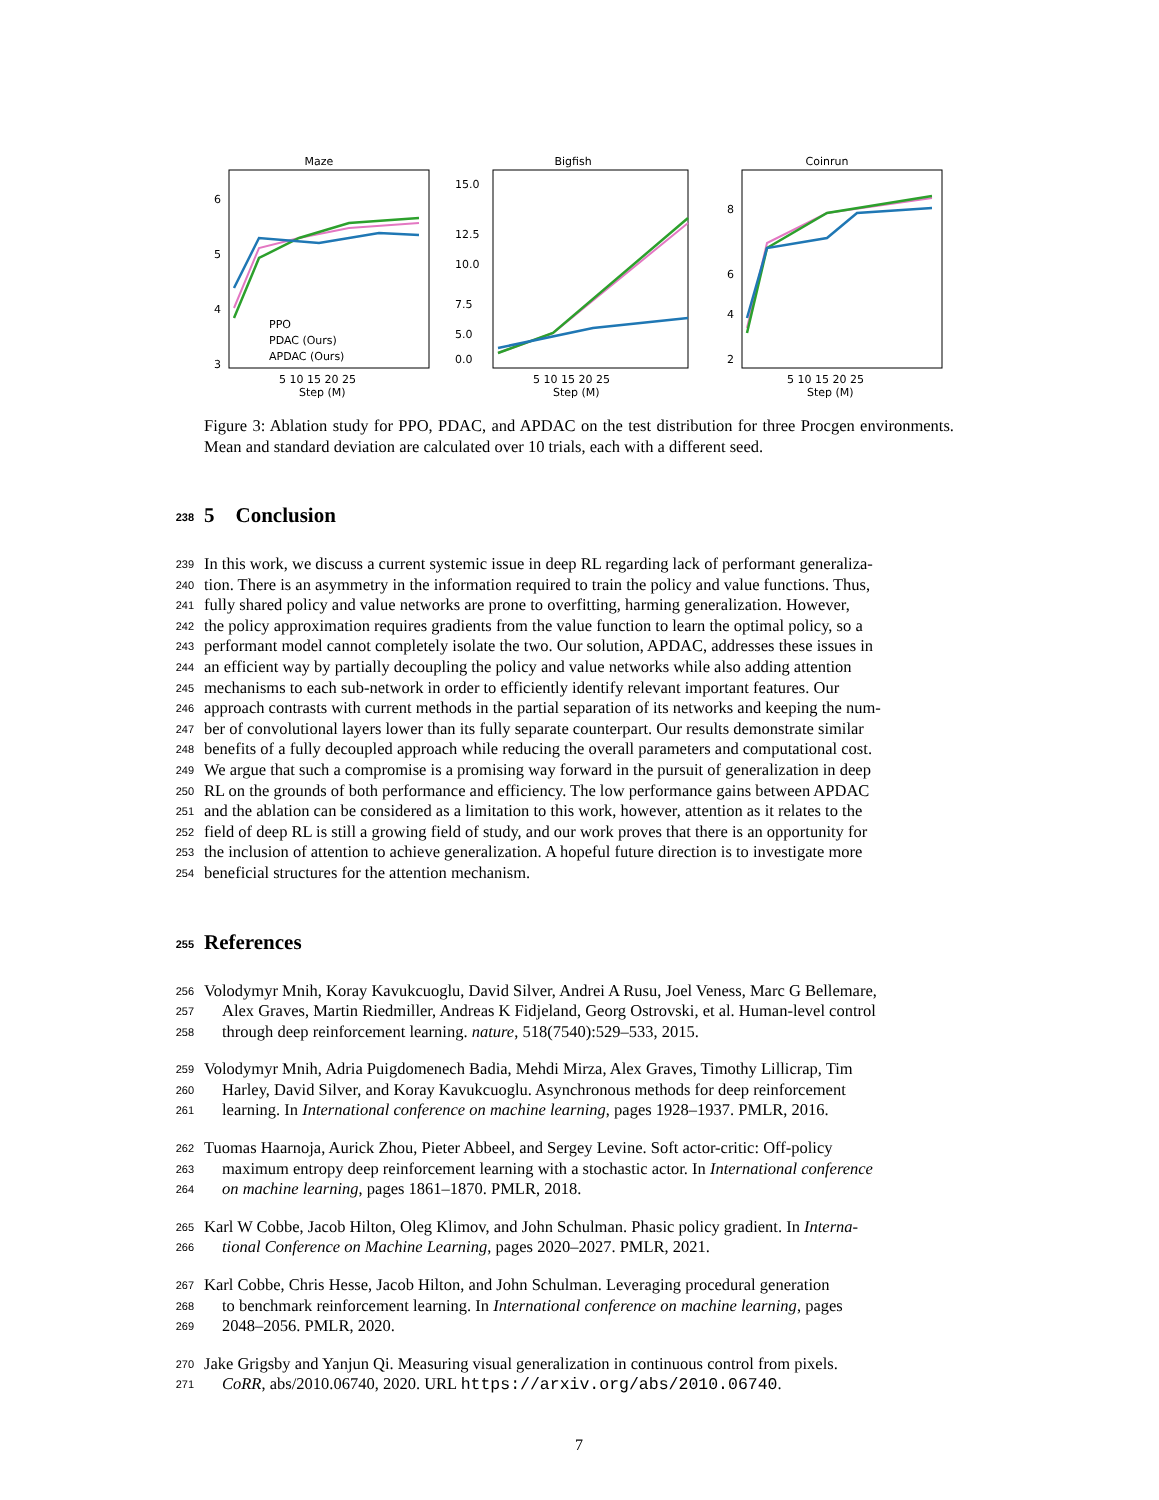Maze
6
5
4
3
PPO
PDAC (Ours)
APDAC (Ours)
5 10 15 20 25
Step (M)
Bigfish
15.0
12.5
10.0
7.5
5.0
0.0
5 10 15 20 25
Step (M)
Coinrun
8
6
4
2
5 10 15 20 25
Step (M)
Figure 3: Ablation study for PPO, PDAC, and APDAC on the test distribution for three Procgen environments. Mean and standard deviation are calculated over 10 trials, each with a different seed.
238 5 Conclusion
239 In this work, we discuss a current systemic issue in deep RL regarding lack of performant generaliza-
240 tion. There is an asymmetry in the information required to train the policy and value functions. Thus,
241 fully shared policy and value networks are prone to overfitting, harming generalization. However,
242 the policy approximation requires gradients from the value function to learn the optimal policy, so a
243 performant model cannot completely isolate the two. Our solution, APDAC, addresses these issues in
244 an efficient way by partially decoupling the policy and value networks while also adding attention
245 mechanisms to each sub-network in order to efficiently identify relevant important features. Our
246 approach contrasts with current methods in the partial separation of its networks and keeping the num-
247 ber of convolutional layers lower than its fully separate counterpart. Our results demonstrate similar
248 benefits of a fully decoupled approach while reducing the overall parameters and computational cost.
249 We argue that such a compromise is a promising way forward in the pursuit of generalization in deep
250 RL on the grounds of both performance and efficiency. The low performance gains between APDAC
251 and the ablation can be considered as a limitation to this work, however, attention as it relates to the
252 field of deep RL is still a growing field of study, and our work proves that there is an opportunity for
253 the inclusion of attention to achieve generalization. A hopeful future direction is to investigate more
254 beneficial structures for the attention mechanism.
255 References
256 Volodymyr Mnih, Koray Kavukcuoglu, David Silver, Andrei A Rusu, Joel Veness, Marc G Bellemare,
257 Alex Graves, Martin Riedmiller, Andreas K Fidjeland, Georg Ostrovski, et al. Human-level control
258 through deep reinforcement learning. nature, 518(7540):529–533, 2015.
259 Volodymyr Mnih, Adria Puigdomenech Badia, Mehdi Mirza, Alex Graves, Timothy Lillicrap, Tim
260 Harley, David Silver, and Koray Kavukcuoglu. Asynchronous methods for deep reinforcement
261 learning. In International conference on machine learning, pages 1928–1937. PMLR, 2016.
262 Tuomas Haarnoja, Aurick Zhou, Pieter Abbeel, and Sergey Levine. Soft actor-critic: Off-policy
263 maximum entropy deep reinforcement learning with a stochastic actor. In International conference
264 on machine learning, pages 1861–1870. PMLR, 2018.
265 Karl W Cobbe, Jacob Hilton, Oleg Klimov, and John Schulman. Phasic policy gradient. In Interna-
266 tional Conference on Machine Learning, pages 2020–2027. PMLR, 2021.
267 Karl Cobbe, Chris Hesse, Jacob Hilton, and John Schulman. Leveraging procedural generation
268 to benchmark reinforcement learning. In International conference on machine learning, pages
269 2048–2056. PMLR, 2020.
270 Jake Grigsby and Yanjun Qi. Measuring visual generalization in continuous control from pixels.
271 CoRR, abs/2010.06740, 2020. URL https://arxiv.org/abs/2010.06740.
7